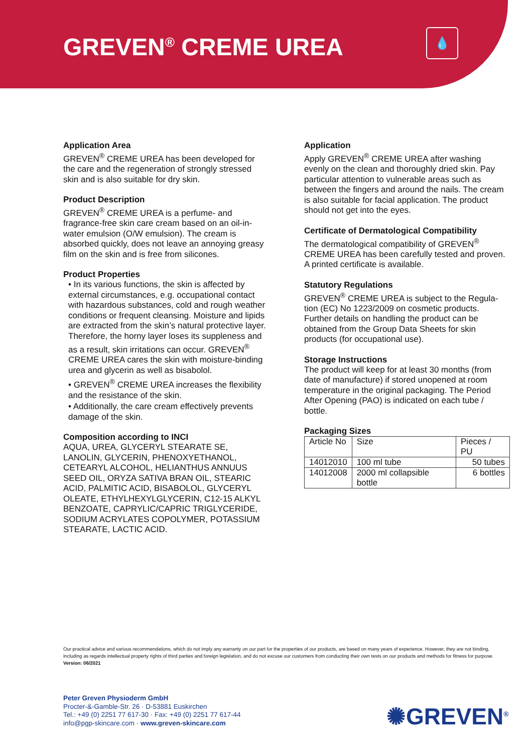GREVEN<sup>®</sup> CREME UREA 💧
Application Area
GREVEN<sup>®</sup> CREME UREA has been developed for the care and the regeneration of strongly stressed skin and is also suitable for dry skin.
Product Description
GREVEN<sup>®</sup> CREME UREA is a perfume- and fragrance-free skin care cream based on an oil-in-water emulsion (O/W emulsion). The cream is absorbed quickly, does not leave an annoying greasy film on the skin and is free from silicones.
Product Properties
• In its various functions, the skin is affected by external circumstances, e.g. occupational contact with hazardous substances, cold and rough weather conditions or frequent cleansing. Moisture and lipids are extracted from the skin’s natural protective layer. Therefore, the horny layer loses its suppleness and as a result, skin irritations can occur. GREVEN<sup>®</sup> CREME UREA cares the skin with moisture-binding urea and glycerin as well as bisabolol.
• GREVEN<sup>®</sup> CREME UREA increases the flexibility and the resistance of the skin.
• Additionally, the care cream effectively prevents damage of the skin.
Composition according to INCI
AQUA, UREA, GLYCERYL STEARATE SE, LANOLIN, GLYCERIN, PHENOXYETHANOL, CETEARYL ALCOHOL, HELIANTHUS ANNUUS SEED OIL, ORYZA SATIVA BRAN OIL, STEARIC ACID, PALMITIC ACID, BISABOLOL, GLYCERYL OLEATE, ETHYLHEXYLGLYCERIN, C12-15 ALKYL BENZOATE, CAPRYLIC/CAPRIC TRIGLYCERIDE, SODIUM ACRYLATES COPOLYMER, POTASSIUM STEARATE, LACTIC ACID.
Application
Apply GREVEN<sup>®</sup> CREME UREA after washing evenly on the clean and thoroughly dried skin. Pay particular attention to vulnerable areas such as between the fingers and around the nails. The cream is also suitable for facial application. The product should not get into the eyes.
Certificate of Dermatological Compatibility
The dermatological compatibility of GREVEN<sup>®</sup> CREME UREA has been carefully tested and proven. A printed certificate is available.
Statutory Regulations
GREVEN<sup>®</sup> CREME UREA is subject to the Regula-tion (EC) No 1223/2009 on cosmetic products. Further details on handling the product can be obtained from the Group Data Sheets for skin products (for occupational use).
Storage Instructions
The product will keep for at least 30 months (from date of manufacture) if stored unopened at room temperature in the original packaging. The Period After Opening (PAO) is indicated on each tube / bottle.
Packaging Sizes
| Article No | Size | Pieces / PU |
| --- | --- | --- |
| 14012010 | 100 ml tube | 50 tubes |
| 14012008 | 2000 ml collapsible bottle | 6 bottles |
Our practical advice and various recommendations, which do not imply any warranty on our part for the properties of our products, are based on many years of experience. However, they are not binding, including as regards intellectual property rights of third parties and foreign legislation, and do not excuse our customers from conducting their own tests on our products and methods for fitness for purpose. Version: 06/2021
Peter Greven Physioderm GmbH
Procter-&-Gamble-Str. 26 · D-53881 Euskirchen
Tel.: +49 (0) 2251 77 617-30 · Fax: +49 (0) 2251 77 617-44
info@pgp-skincare.com · www.greven-skincare.com
✺GREVEN<sup>®</sup>